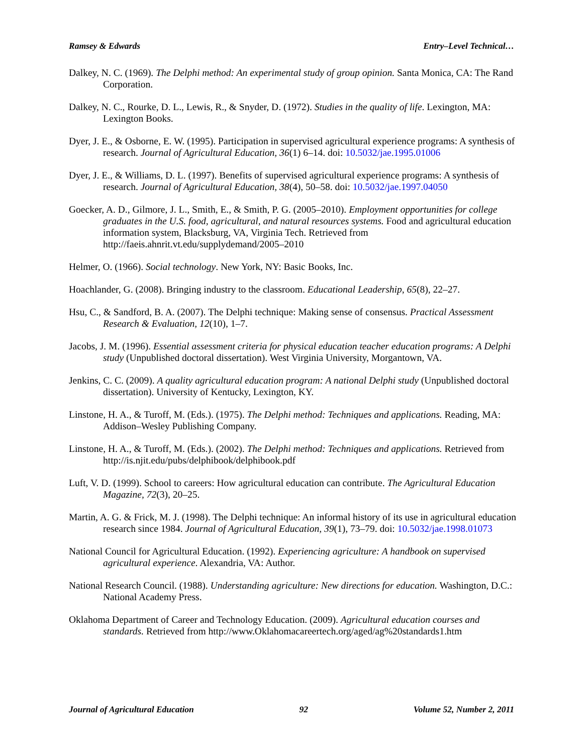Ramsey & Edwards Entry–Level Technical…
Dalkey, N. C. (1969). The Delphi method: An experimental study of group opinion. Santa Monica, CA: The Rand Corporation.
Dalkey, N. C., Rourke, D. L., Lewis, R., & Snyder, D. (1972). Studies in the quality of life. Lexington, MA: Lexington Books.
Dyer, J. E., & Osborne, E. W. (1995). Participation in supervised agricultural experience programs: A synthesis of research. Journal of Agricultural Education, 36(1) 6–14. doi: 10.5032/jae.1995.01006
Dyer, J. E., & Williams, D. L. (1997). Benefits of supervised agricultural experience programs: A synthesis of research. Journal of Agricultural Education, 38(4), 50–58. doi: 10.5032/jae.1997.04050
Goecker, A. D., Gilmore, J. L., Smith, E., & Smith, P. G. (2005–2010). Employment opportunities for college graduates in the U.S. food, agricultural, and natural resources systems. Food and agricultural education information system, Blacksburg, VA, Virginia Tech. Retrieved from http://faeis.ahnrit.vt.edu/supplydemand/2005–2010
Helmer, O. (1966). Social technology. New York, NY: Basic Books, Inc.
Hoachlander, G. (2008). Bringing industry to the classroom. Educational Leadership, 65(8), 22–27.
Hsu, C., & Sandford, B. A. (2007). The Delphi technique: Making sense of consensus. Practical Assessment Research & Evaluation, 12(10), 1–7.
Jacobs, J. M. (1996). Essential assessment criteria for physical education teacher education programs: A Delphi study (Unpublished doctoral dissertation). West Virginia University, Morgantown, VA.
Jenkins, C. C. (2009). A quality agricultural education program: A national Delphi study (Unpublished doctoral dissertation). University of Kentucky, Lexington, KY.
Linstone, H. A., & Turoff, M. (Eds.). (1975). The Delphi method: Techniques and applications. Reading, MA: Addison–Wesley Publishing Company.
Linstone, H. A., & Turoff, M. (Eds.). (2002). The Delphi method: Techniques and applications. Retrieved from http://is.njit.edu/pubs/delphibook/delphibook.pdf
Luft, V. D. (1999). School to careers: How agricultural education can contribute. The Agricultural Education Magazine, 72(3), 20–25.
Martin, A. G. & Frick, M. J. (1998). The Delphi technique: An informal history of its use in agricultural education research since 1984. Journal of Agricultural Education, 39(1), 73–79. doi: 10.5032/jae.1998.01073
National Council for Agricultural Education. (1992). Experiencing agriculture: A handbook on supervised agricultural experience. Alexandria, VA: Author.
National Research Council. (1988). Understanding agriculture: New directions for education. Washington, D.C.: National Academy Press.
Oklahoma Department of Career and Technology Education. (2009). Agricultural education courses and standards. Retrieved from http://www.Oklahomacareertech.org/aged/ag%20standards1.htm
Journal of Agricultural Education 92 Volume 52, Number 2, 2011